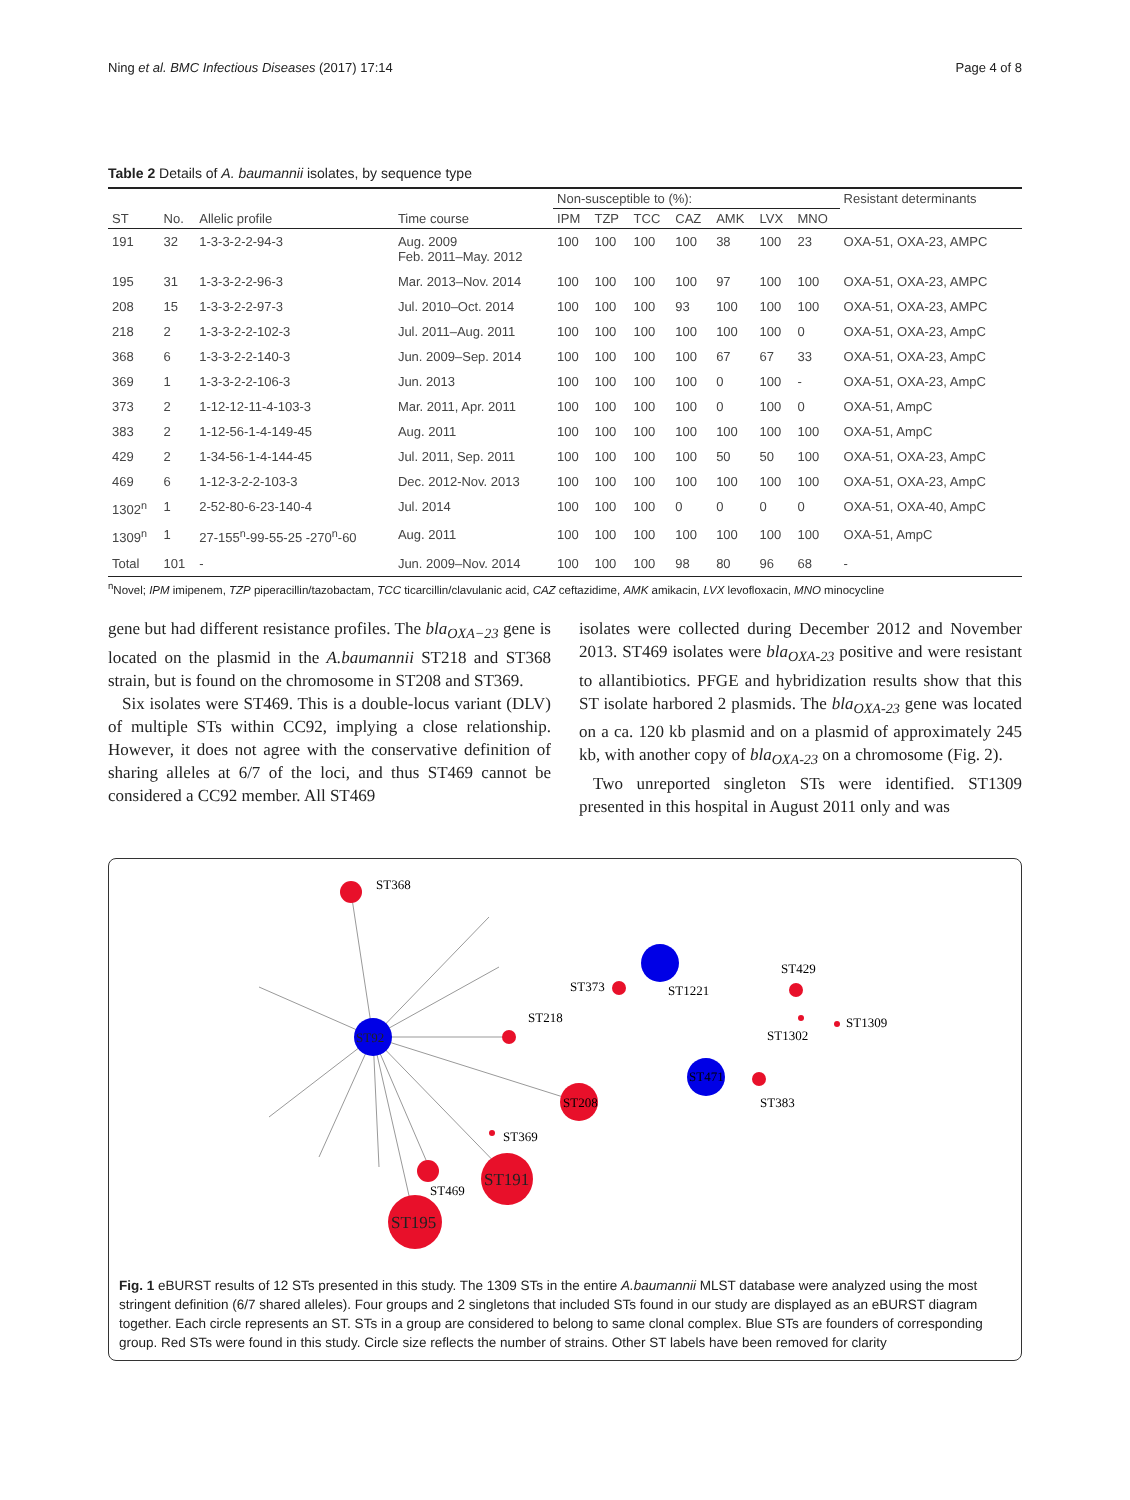Ning et al. BMC Infectious Diseases (2017) 17:14 Page 4 of 8
Table 2 Details of A. baumannii isolates, by sequence type
| | | | | Non-susceptible to (%): | | | | | | | Resistant determinants |
| --- | --- | --- | --- | --- | --- | --- | --- | --- | --- | --- | --- |
| ST | No. | Allelic profile | Time course | IPM | TZP | TCC | CAZ | AMK | LVX | MNO | |
| 191 | 32 | 1-3-3-2-2-94-3 | Aug. 2009 Feb. 2011–May. 2012 | 100 | 100 | 100 | 100 | 38 | 100 | 23 | OXA-51, OXA-23, AMPC |
| 195 | 31 | 1-3-3-2-2-96-3 | Mar. 2013–Nov. 2014 | 100 | 100 | 100 | 100 | 97 | 100 | 100 | OXA-51, OXA-23, AMPC |
| 208 | 15 | 1-3-3-2-2-97-3 | Jul. 2010–Oct. 2014 | 100 | 100 | 100 | 93 | 100 | 100 | 100 | OXA-51, OXA-23, AMPC |
| 218 | 2 | 1-3-3-2-2-102-3 | Jul. 2011–Aug. 2011 | 100 | 100 | 100 | 100 | 100 | 100 | 0 | OXA-51, OXA-23, AmpC |
| 368 | 6 | 1-3-3-2-2-140-3 | Jun. 2009–Sep. 2014 | 100 | 100 | 100 | 100 | 67 | 67 | 33 | OXA-51, OXA-23, AmpC |
| 369 | 1 | 1-3-3-2-2-106-3 | Jun. 2013 | 100 | 100 | 100 | 100 | 0 | 100 | - | OXA-51, OXA-23, AmpC |
| 373 | 2 | 1-12-12-11-4-103-3 | Mar. 2011, Apr. 2011 | 100 | 100 | 100 | 100 | 0 | 100 | 0 | OXA-51, AmpC |
| 383 | 2 | 1-12-56-1-4-149-45 | Aug. 2011 | 100 | 100 | 100 | 100 | 100 | 100 | 100 | OXA-51, AmpC |
| 429 | 2 | 1-34-56-1-4-144-45 | Jul. 2011, Sep. 2011 | 100 | 100 | 100 | 100 | 50 | 50 | 100 | OXA-51, OXA-23, AmpC |
| 469 | 6 | 1-12-3-2-2-103-3 | Dec. 2012-Nov. 2013 | 100 | 100 | 100 | 100 | 100 | 100 | 100 | OXA-51, OXA-23, AmpC |
| 1302<sup>n</sup> | 1 | 2-52-80-6-23-140-4 | Jul. 2014 | 100 | 100 | 100 | 0 | 0 | 0 | 0 | OXA-51, OXA-40, AmpC |
| 1309<sup>n</sup> | 1 | 27-155<sup>n</sup>-99-55-25 -270<sup>n</sup>-60 | Aug. 2011 | 100 | 100 | 100 | 100 | 100 | 100 | 100 | OXA-51, AmpC |
| Total | 101 | - | Jun. 2009–Nov. 2014 | 100 | 100 | 100 | 98 | 80 | 96 | 68 | - |
<sup>n</sup> Novel; IPM imipenem, TZP piperacillin/tazobactam, TCC ticarcillin/clavulanic acid, CAZ ceftazidime, AMK amikacin, LVX levofloxacin, MNO minocycline
gene but had different resistance profiles. The bla<sub>OXA−23</sub> gene is located on the plasmid in the A.baumannii ST218 and ST368 strain, but is found on the chromosome in ST208 and ST369.
Six isolates were ST469. This is a double-locus variant (DLV) of multiple STs within CC92, implying a close relationship. However, it does not agree with the conservative definition of sharing alleles at 6/7 of the loci, and thus ST469 cannot be considered a CC92 member. All ST469
isolates were collected during December 2012 and November 2013. ST469 isolates were bla<sub>OXA-23</sub> positive and were resistant to allantibiotics. PFGE and hybridization results show that this ST isolate harbored 2 plasmids. The bla<sub>OXA-23</sub> gene was located on a ca. 120 kb plasmid and on a plasmid of approximately 245 kb, with another copy of bla<sub>OXA-23</sub> on a chromosome (Fig. 2).
Two unreported singleton STs were identified. ST1309 presented in this hospital in August 2011 only and was
ST368
ST92
ST1221
ST373
ST429
ST1302
ST1309
ST218
ST471
ST383
ST208
ST369
ST191
ST469
ST195
Fig. 1 eBURST results of 12 STs presented in this study. The 1309 STs in the entire A.baumannii MLST database were analyzed using the most stringent definition (6/7 shared alleles). Four groups and 2 singletons that included STs found in our study are displayed as an eBURST diagram together. Each circle represents an ST. STs in a group are considered to belong to same clonal complex. Blue STs are founders of corresponding group. Red STs were found in this study. Circle size reflects the number of strains. Other ST labels have been removed for clarity